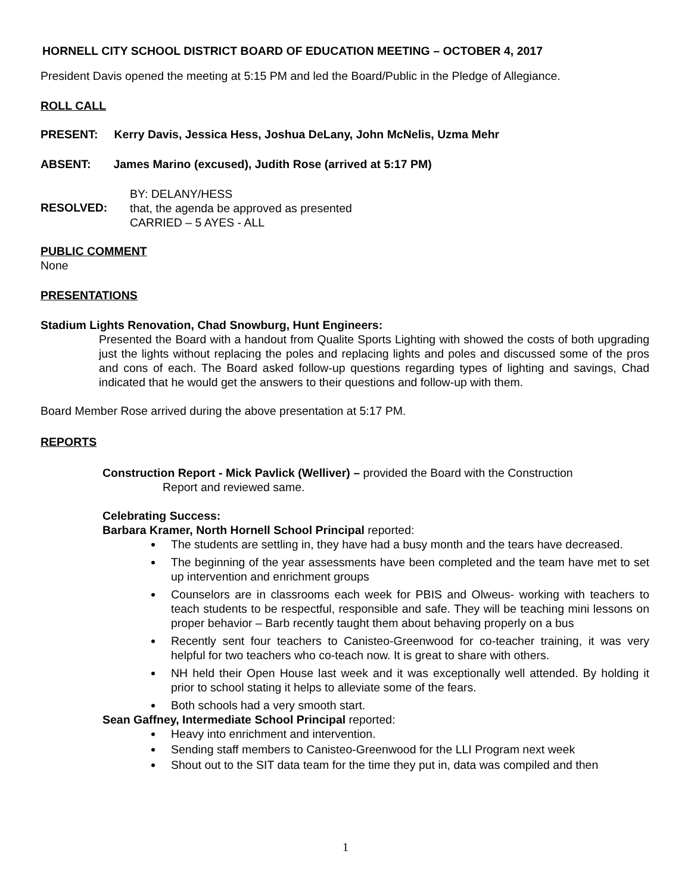HORNELL CITY SCHOOL DISTRICT BOARD OF EDUCATION MEETING – OCTOBER 4, 2017
President Davis opened the meeting at 5:15 PM and led the Board/Public in the Pledge of Allegiance.
ROLL CALL
PRESENT: Kerry Davis, Jessica Hess, Joshua DeLany, John McNelis, Uzma Mehr
ABSENT: James Marino (excused), Judith Rose (arrived at 5:17 PM)
RESOLVED:
BY: DELANY/HESS
that, the agenda be approved as presented
CARRIED – 5 AYES - ALL
PUBLIC COMMENT
None
PRESENTATIONS
Stadium Lights Renovation, Chad Snowburg, Hunt Engineers:
Presented the Board with a handout from Qualite Sports Lighting with showed the costs of both upgrading just the lights without replacing the poles and replacing lights and poles and discussed some of the pros and cons of each. The Board asked follow-up questions regarding types of lighting and savings, Chad indicated that he would get the answers to their questions and follow-up with them.
Board Member Rose arrived during the above presentation at 5:17 PM.
REPORTS
Construction Report - Mick Pavlick (Welliver) – provided the Board with the Construction
Report and reviewed same.
Celebrating Success:
Barbara Kramer, North Hornell School Principal reported:
The students are settling in, they have had a busy month and the tears have decreased.
The beginning of the year assessments have been completed and the team have met to set up intervention and enrichment groups
Counselors are in classrooms each week for PBIS and Olweus- working with teachers to teach students to be respectful, responsible and safe. They will be teaching mini lessons on proper behavior – Barb recently taught them about behaving properly on a bus
Recently sent four teachers to Canisteo-Greenwood for co-teacher training, it was very helpful for two teachers who co-teach now. It is great to share with others.
NH held their Open House last week and it was exceptionally well attended. By holding it prior to school stating it helps to alleviate some of the fears.
Both schools had a very smooth start.
Sean Gaffney, Intermediate School Principal reported:
Heavy into enrichment and intervention.
Sending staff members to Canisteo-Greenwood for the LLI Program next week
Shout out to the SIT data team for the time they put in, data was compiled and then
1